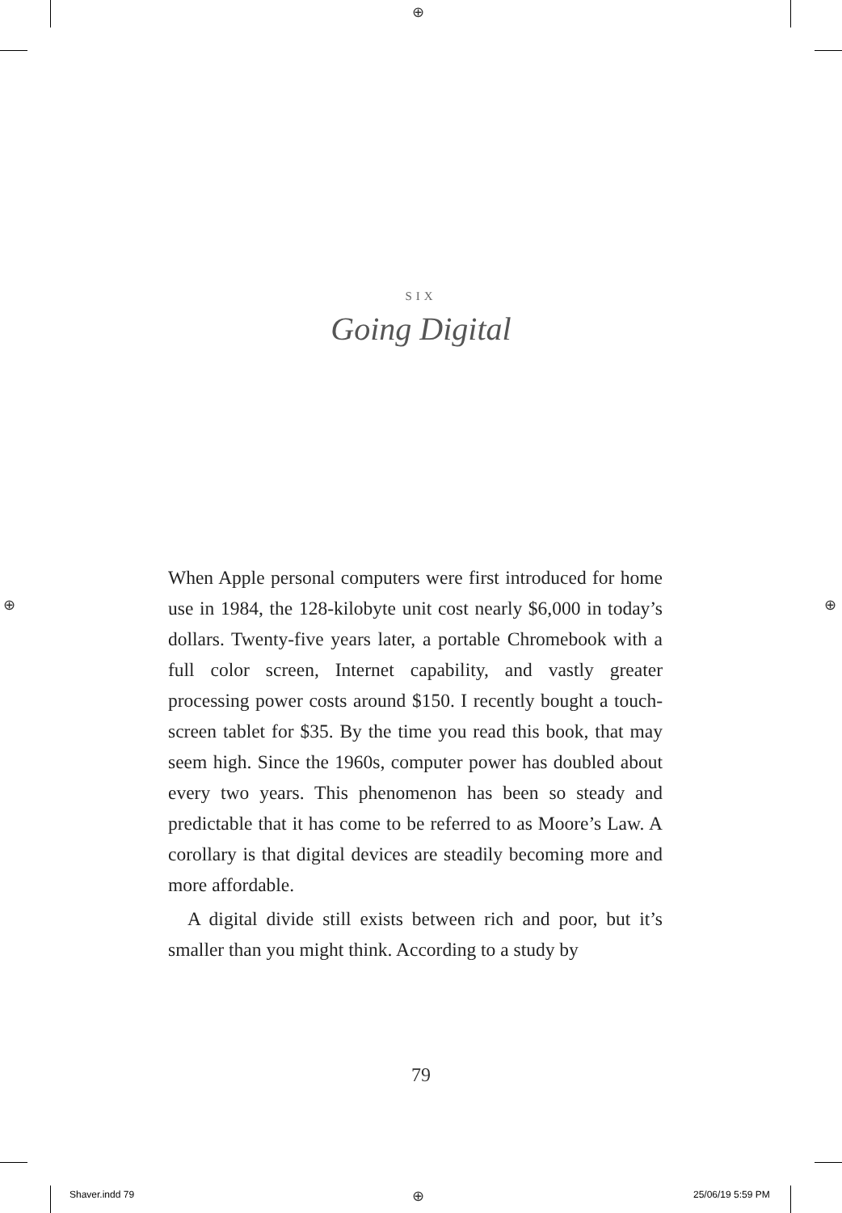⊕
⊕ ⊕
⊕
SIX
Going Digital
When Apple personal computers were first introduced for home use in 1984, the 128-kilobyte unit cost nearly $6,000 in today’s dollars. Twenty-five years later, a portable Chromebook with a full color screen, Internet capability, and vastly greater processing power costs around $150. I recently bought a touch-screen tablet for $35. By the time you read this book, that may seem high. Since the 1960s, computer power has doubled about every two years. This phenomenon has been so steady and predictable that it has come to be referred to as Moore’s Law. A corollary is that digital devices are steadily becoming more and more affordable.
A digital divide still exists between rich and poor, but it’s smaller than you might think. According to a study by
79
Shaver.indd 79 25/06/19 5:59 PM